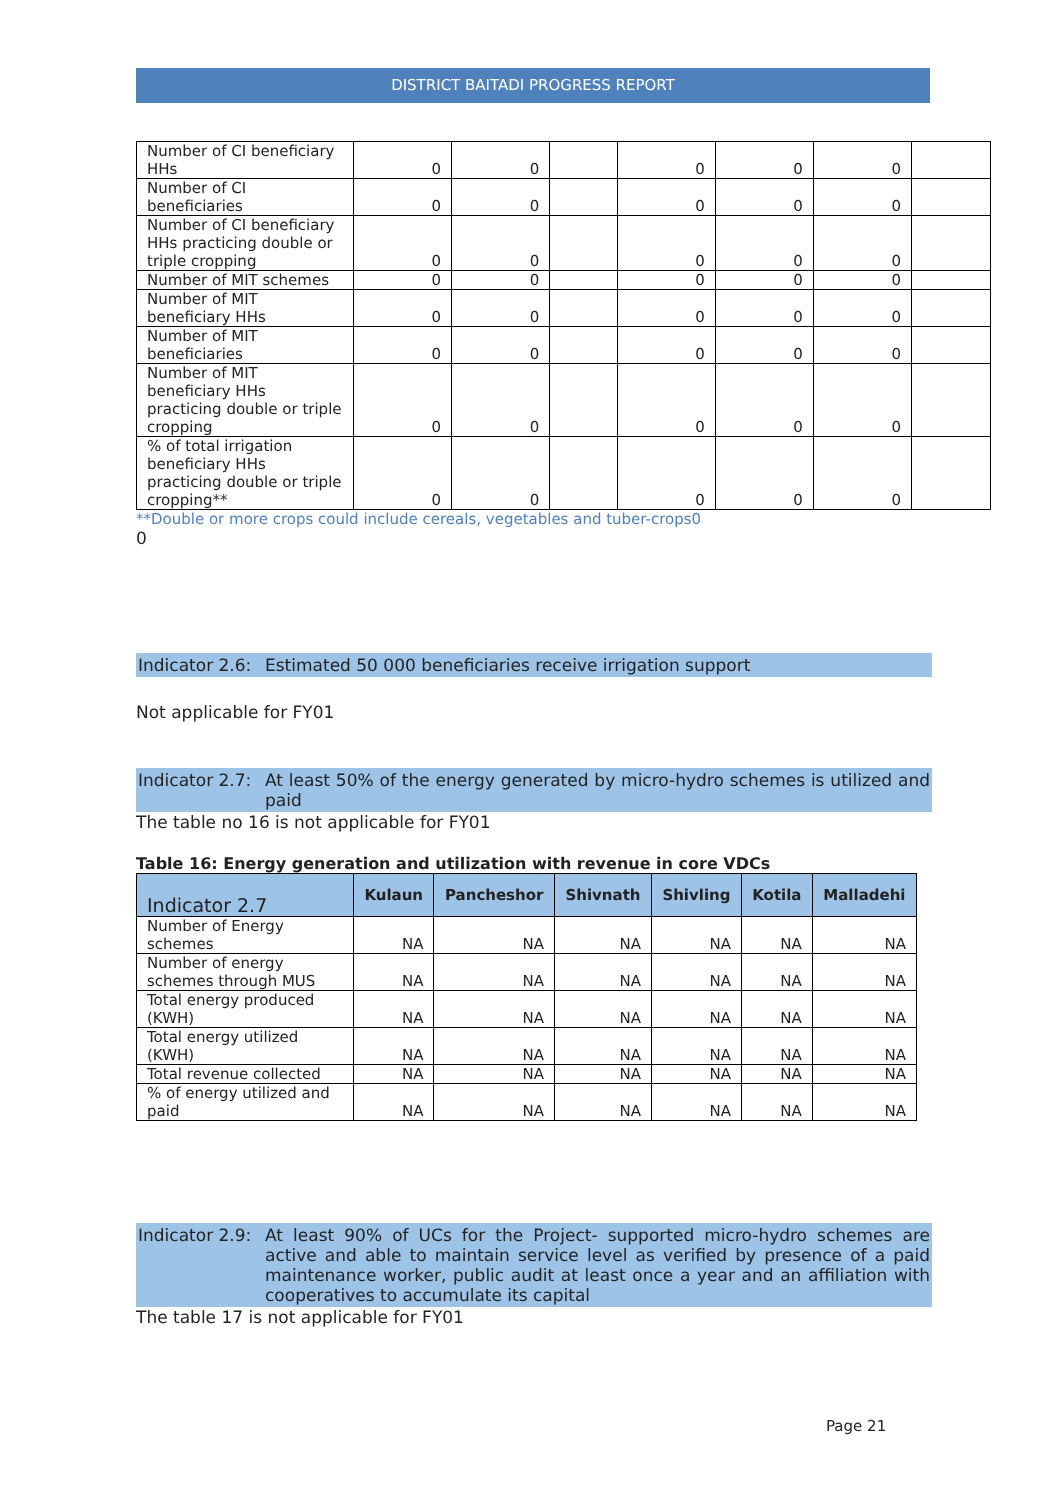DISTRICT BAITADI PROGRESS REPORT
| Number of CI beneficiary HHs | 0 | 0 | | 0 | 0 | 0 | |
| Number of CI beneficiaries | 0 | 0 | | 0 | 0 | 0 | |
| Number of CI beneficiary HHs practicing double or triple cropping | 0 | 0 | | 0 | 0 | 0 | |
| Number of MIT schemes | 0 | 0 | | 0 | 0 | 0 | |
| Number of MIT beneficiary HHs | 0 | 0 | | 0 | 0 | 0 | |
| Number of MIT beneficiaries | 0 | 0 | | 0 | 0 | 0 | |
| Number of MIT beneficiary HHs practicing double or triple cropping | 0 | 0 | | 0 | 0 | 0 | |
| % of total irrigation beneficiary HHs practicing double or triple cropping** | 0 | 0 | | 0 | 0 | 0 | |
**Double or more crops could include cereals, vegetables and tuber-crops0
0
Indicator 2.6: Estimated 50 000 beneficiaries receive irrigation support
Not applicable for FY01
Indicator 2.7: At least 50% of the energy generated by micro-hydro schemes is utilized and paid
The table no 16 is not applicable for FY01
Table 16: Energy generation and utilization with revenue in core VDCs
| Indicator 2.7 | Kulaun | Pancheshor | Shivnath | Shivling | Kotila | Malladehi |
| --- | --- | --- | --- | --- | --- | --- |
| Number of Energy schemes | NA | NA | NA | NA | NA | NA |
| Number of energy schemes through MUS | NA | NA | NA | NA | NA | NA |
| Total energy produced (KWH) | NA | NA | NA | NA | NA | NA |
| Total energy utilized (KWH) | NA | NA | NA | NA | NA | NA |
| Total revenue collected | NA | NA | NA | NA | NA | NA |
| % of energy utilized and paid | NA | NA | NA | NA | NA | NA |
Indicator 2.9: At least 90% of UCs for the Project- supported micro-hydro schemes are active and able to maintain service level as verified by presence of a paid maintenance worker, public audit at least once a year and an affiliation with cooperatives to accumulate its capital
The table 17 is not applicable for FY01
Page 21